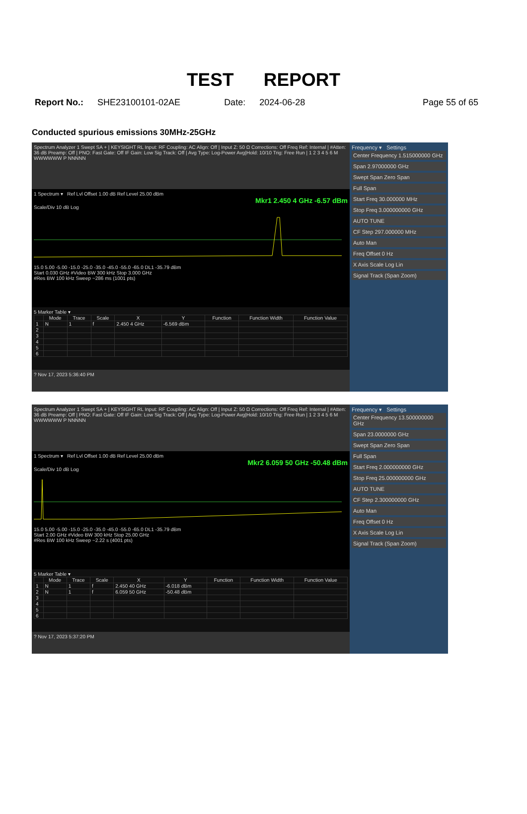TEST REPORT
Report No.: SHE23100101-02AE Date: 2024-06-28 Page 55 of 65
Conducted spurious emissions 30MHz-25GHz
Spectrum Analyzer 1 Swept SA + | KEYSIGHT RL Input: RF Coupling: AC Align: Off | Input Z: 50 Ω Corrections: Off Freq Ref: Internal | #Atten: 36 dB Preamp: Off | PNO: Fast Gate: Off IF Gain: Low Sig Track: Off | Avg Type: Log-Power Avg|Hold: 10/10 Trig: Free Run | 1 2 3 4 5 6 M WWWWWW P NNNNN
1 Spectrum ▾ Ref Lvl Offset 1.00 dB Ref Level 25.00 dBm
Mkr1 2.450 4 GHz -6.57 dBm
Scale/Div 10 dB Log 15.0 5.00 -5.00 -15.0 -25.0 -35.0 -45.0 -55.0 -65.0 DL1 -35.79 dBm
Start 0.030 GHz #Video BW 300 kHz Stop 3.000 GHz
#Res BW 100 kHz Sweep ~286 ms (1001 pts)
5 Marker Table ▾
| | Mode | Trace | Scale | X | Y | Function | Function Width | Function Value |
| --- | --- | --- | --- | --- | --- | --- | --- | --- |
| 1 | N | 1 | f | 2.450 4 GHz | -6.569 dBm | | | |
| 2 | | | | | | | | |
| 3 | | | | | | | | |
| 4 | | | | | | | | |
| 5 | | | | | | | | |
| 6 | | | | | | | | |
? Nov 17, 2023 5:36:40 PM
Frequency ▾ Settings
Center Frequency 1.515000000 GHz
Span 2.97000000 GHz
Swept Span Zero Span
Full Span
Start Freq 30.000000 MHz
Stop Freq 3.000000000 GHz
AUTO TUNE
CF Step 297.000000 MHz
Auto Man
Freq Offset 0 Hz
X Axis Scale Log Lin
Signal Track (Span Zoom)
Spectrum Analyzer 1 Swept SA + | KEYSIGHT RL Input: RF Coupling: AC Align: Off | Input Z: 50 Ω Corrections: Off Freq Ref: Internal | #Atten: 36 dB Preamp: Off | PNO: Fast Gate: Off IF Gain: Low Sig Track: Off | Avg Type: Log-Power Avg|Hold: 10/10 Trig: Free Run | 1 2 3 4 5 6 M WWWWWW P NNNNN
1 Spectrum ▾ Ref Lvl Offset 1.00 dB Ref Level 25.00 dBm
Mkr2 6.059 50 GHz -50.48 dBm
Scale/Div 10 dB Log 15.0 5.00 -5.00 -15.0 -25.0 -35.0 -45.0 -55.0 -65.0 DL1 -35.79 dBm
Start 2.00 GHz #Video BW 300 kHz Stop 25.00 GHz
#Res BW 100 kHz Sweep ~2.22 s (4001 pts)
5 Marker Table ▾
| | Mode | Trace | Scale | X | Y | Function | Function Width | Function Value |
| --- | --- | --- | --- | --- | --- | --- | --- | --- |
| 1 | N | 1 | f | 2.450 40 GHz | -6.018 dBm | | | |
| 2 | N | 1 | f | 6.059 50 GHz | -50.48 dBm | | | |
| 3 | | | | | | | | |
| 4 | | | | | | | | |
| 5 | | | | | | | | |
| 6 | | | | | | | | |
? Nov 17, 2023 5:37:20 PM
Frequency ▾ Settings
Center Frequency 13.500000000 GHz
Span 23.0000000 GHz
Swept Span Zero Span
Full Span
Start Freq 2.000000000 GHz
Stop Freq 25.000000000 GHz
AUTO TUNE
CF Step 2.300000000 GHz
Auto Man
Freq Offset 0 Hz
X Axis Scale Log Lin
Signal Track (Span Zoom)